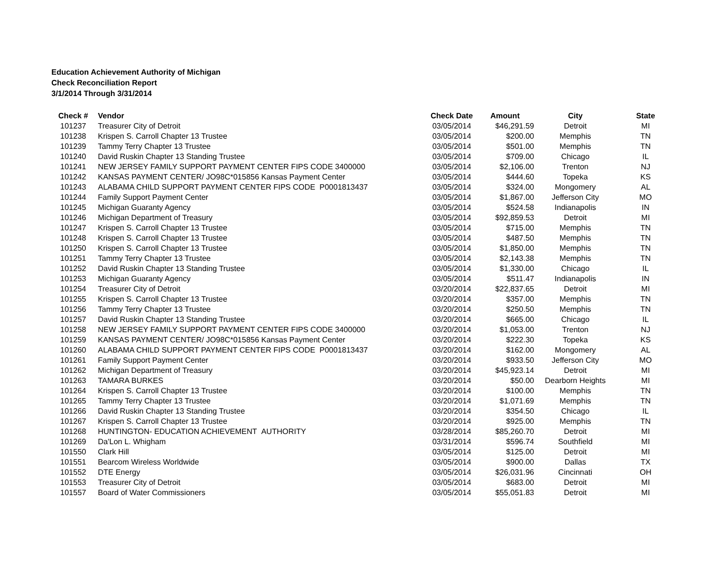Education Achievement Authority of Michigan
Check Reconciliation Report
3/1/2014 Through 3/31/2014
| Check # | Vendor | Check Date | Amount | City | State |
| --- | --- | --- | --- | --- | --- |
| 101237 | Treasurer City of Detroit | 03/05/2014 | $46,291.59 | Detroit | MI |
| 101238 | Krispen S. Carroll Chapter 13 Trustee | 03/05/2014 | $200.00 | Memphis | TN |
| 101239 | Tammy Terry Chapter 13 Trustee | 03/05/2014 | $501.00 | Memphis | TN |
| 101240 | David Ruskin Chapter 13 Standing Trustee | 03/05/2014 | $709.00 | Chicago | IL |
| 101241 | NEW JERSEY FAMILY SUPPORT PAYMENT CENTER FIPS CODE 3400000 | 03/05/2014 | $2,106.00 | Trenton | NJ |
| 101242 | KANSAS PAYMENT CENTER/ JO98C*015856 Kansas Payment Center | 03/05/2014 | $444.60 | Topeka | KS |
| 101243 | ALABAMA CHILD SUPPORT PAYMENT CENTER FIPS CODE P0001813437 | 03/05/2014 | $324.00 | Mongomery | AL |
| 101244 | Family Support Payment Center | 03/05/2014 | $1,867.00 | Jefferson City | MO |
| 101245 | Michigan Guaranty Agency | 03/05/2014 | $524.58 | Indianapolis | IN |
| 101246 | Michigan Department of Treasury | 03/05/2014 | $92,859.53 | Detroit | MI |
| 101247 | Krispen S. Carroll Chapter 13 Trustee | 03/05/2014 | $715.00 | Memphis | TN |
| 101248 | Krispen S. Carroll Chapter 13 Trustee | 03/05/2014 | $487.50 | Memphis | TN |
| 101250 | Krispen S. Carroll Chapter 13 Trustee | 03/05/2014 | $1,850.00 | Memphis | TN |
| 101251 | Tammy Terry Chapter 13 Trustee | 03/05/2014 | $2,143.38 | Memphis | TN |
| 101252 | David Ruskin Chapter 13 Standing Trustee | 03/05/2014 | $1,330.00 | Chicago | IL |
| 101253 | Michigan Guaranty Agency | 03/05/2014 | $511.47 | Indianapolis | IN |
| 101254 | Treasurer City of Detroit | 03/20/2014 | $22,837.65 | Detroit | MI |
| 101255 | Krispen S. Carroll Chapter 13 Trustee | 03/20/2014 | $357.00 | Memphis | TN |
| 101256 | Tammy Terry Chapter 13 Trustee | 03/20/2014 | $250.50 | Memphis | TN |
| 101257 | David Ruskin Chapter 13 Standing Trustee | 03/20/2014 | $665.00 | Chicago | IL |
| 101258 | NEW JERSEY FAMILY SUPPORT PAYMENT CENTER FIPS CODE 3400000 | 03/20/2014 | $1,053.00 | Trenton | NJ |
| 101259 | KANSAS PAYMENT CENTER/ JO98C*015856 Kansas Payment Center | 03/20/2014 | $222.30 | Topeka | KS |
| 101260 | ALABAMA CHILD SUPPORT PAYMENT CENTER FIPS CODE P0001813437 | 03/20/2014 | $162.00 | Mongomery | AL |
| 101261 | Family Support Payment Center | 03/20/2014 | $933.50 | Jefferson City | MO |
| 101262 | Michigan Department of Treasury | 03/20/2014 | $45,923.14 | Detroit | MI |
| 101263 | TAMARA BURKES | 03/20/2014 | $50.00 | Dearborn Heights | MI |
| 101264 | Krispen S. Carroll Chapter 13 Trustee | 03/20/2014 | $100.00 | Memphis | TN |
| 101265 | Tammy Terry Chapter 13 Trustee | 03/20/2014 | $1,071.69 | Memphis | TN |
| 101266 | David Ruskin Chapter 13 Standing Trustee | 03/20/2014 | $354.50 | Chicago | IL |
| 101267 | Krispen S. Carroll Chapter 13 Trustee | 03/20/2014 | $925.00 | Memphis | TN |
| 101268 | HUNTINGTON- EDUCATION ACHIEVEMENT AUTHORITY | 03/28/2014 | $85,260.70 | Detroit | MI |
| 101269 | Da'Lon L. Whigham | 03/31/2014 | $596.74 | Southfield | MI |
| 101550 | Clark Hill | 03/05/2014 | $125.00 | Detroit | MI |
| 101551 | Bearcom Wireless Worldwide | 03/05/2014 | $900.00 | Dallas | TX |
| 101552 | DTE Energy | 03/05/2014 | $26,031.96 | Cincinnati | OH |
| 101553 | Treasurer City of Detroit | 03/05/2014 | $683.00 | Detroit | MI |
| 101557 | Board of Water Commissioners | 03/05/2014 | $55,051.83 | Detroit | MI |